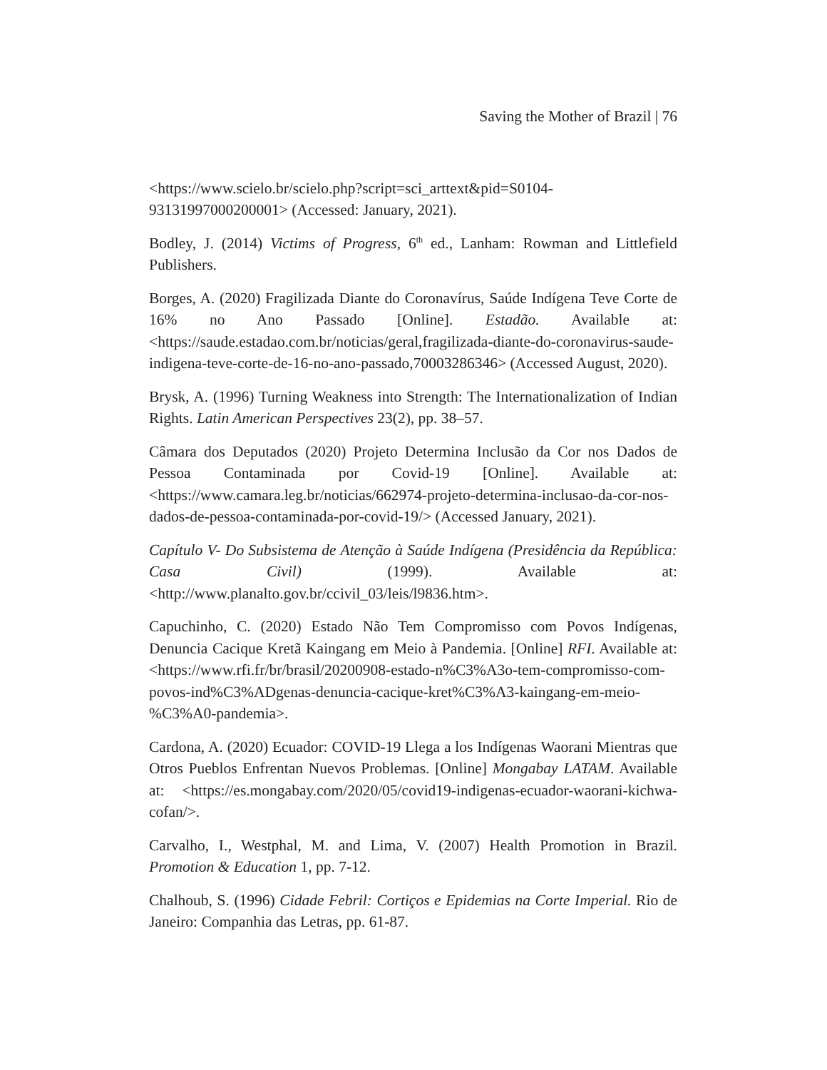Saving the Mother of Brazil | 76
<https://www.scielo.br/scielo.php?script=sci_arttext&pid=S0104-93131997000200001> (Accessed: January, 2021).
Bodley, J. (2014) Victims of Progress, 6<sup>th</sup> ed., Lanham: Rowman and Littlefield Publishers.
Borges, A. (2020) Fragilizada Diante do Coronavírus, Saúde Indígena Teve Corte de 16% no Ano Passado [Online]. Estadão. Available at: <https://saude.estadao.com.br/noticias/geral,fragilizada-diante-do-coronavirus-saude-indigena-teve-corte-de-16-no-ano-passado,70003286346> (Accessed August, 2020).
Brysk, A. (1996) Turning Weakness into Strength: The Internationalization of Indian Rights. Latin American Perspectives 23(2), pp. 38–57.
Câmara dos Deputados (2020) Projeto Determina Inclusão da Cor nos Dados de Pessoa Contaminada por Covid-19 [Online]. Available at: <https://www.camara.leg.br/noticias/662974-projeto-determina-inclusao-da-cor-nos-dados-de-pessoa-contaminada-por-covid-19/> (Accessed January, 2021).
Capítulo V- Do Subsistema de Atenção à Saúde Indígena (Presidência da República: Casa Civil) (1999). Available at: <http://www.planalto.gov.br/ccivil_03/leis/l9836.htm>.
Capuchinho, C. (2020) Estado Não Tem Compromisso com Povos Indígenas, Denuncia Cacique Kretã Kaingang em Meio à Pandemia. [Online] RFI. Available at: <https://www.rfi.fr/br/brasil/20200908-estado-n%C3%A3o-tem-compromisso-com-povos-ind%C3%ADgenas-denuncia-cacique-kret%C3%A3-kaingang-em-meio-%C3%A0-pandemia>.
Cardona, A. (2020) Ecuador: COVID-19 Llega a los Indígenas Waorani Mientras que Otros Pueblos Enfrentan Nuevos Problemas. [Online] Mongabay LATAM. Available at: <https://es.mongabay.com/2020/05/covid19-indigenas-ecuador-waorani-kichwa-cofan/>.
Carvalho, I., Westphal, M. and Lima, V. (2007) Health Promotion in Brazil. Promotion & Education 1, pp. 7-12.
Chalhoub, S. (1996) Cidade Febril: Cortiços e Epidemias na Corte Imperial. Rio de Janeiro: Companhia das Letras, pp. 61-87.